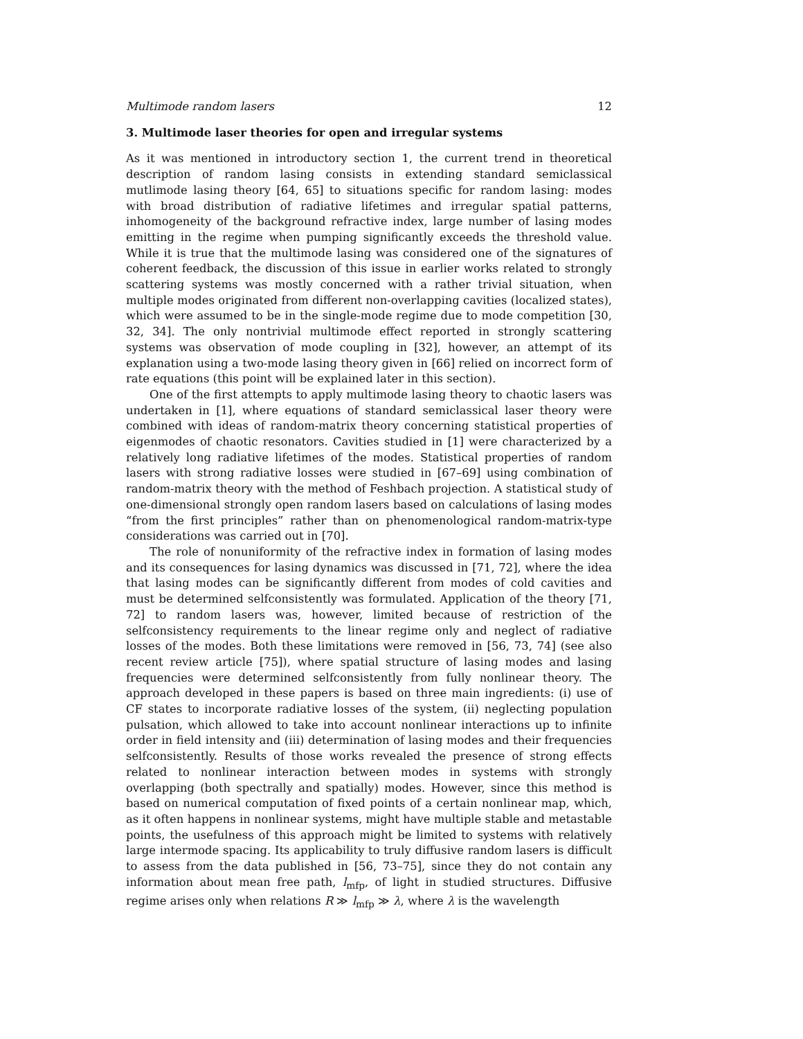Multimode random lasers 12
3. Multimode laser theories for open and irregular systems
As it was mentioned in introductory section 1, the current trend in theoretical description of random lasing consists in extending standard semiclassical mutlimode lasing theory [64, 65] to situations specific for random lasing: modes with broad distribution of radiative lifetimes and irregular spatial patterns, inhomogeneity of the background refractive index, large number of lasing modes emitting in the regime when pumping significantly exceeds the threshold value. While it is true that the multimode lasing was considered one of the signatures of coherent feedback, the discussion of this issue in earlier works related to strongly scattering systems was mostly concerned with a rather trivial situation, when multiple modes originated from different non-overlapping cavities (localized states), which were assumed to be in the single-mode regime due to mode competition [30, 32, 34]. The only nontrivial multimode effect reported in strongly scattering systems was observation of mode coupling in [32], however, an attempt of its explanation using a two-mode lasing theory given in [66] relied on incorrect form of rate equations (this point will be explained later in this section).
One of the first attempts to apply multimode lasing theory to chaotic lasers was undertaken in [1], where equations of standard semiclassical laser theory were combined with ideas of random-matrix theory concerning statistical properties of eigenmodes of chaotic resonators. Cavities studied in [1] were characterized by a relatively long radiative lifetimes of the modes. Statistical properties of random lasers with strong radiative losses were studied in [67–69] using combination of random-matrix theory with the method of Feshbach projection. A statistical study of one-dimensional strongly open random lasers based on calculations of lasing modes “from the first principles” rather than on phenomenological random-matrix-type considerations was carried out in [70].
The role of nonuniformity of the refractive index in formation of lasing modes and its consequences for lasing dynamics was discussed in [71, 72], where the idea that lasing modes can be significantly different from modes of cold cavities and must be determined selfconsistently was formulated. Application of the theory [71, 72] to random lasers was, however, limited because of restriction of the selfconsistency requirements to the linear regime only and neglect of radiative losses of the modes. Both these limitations were removed in [56, 73, 74] (see also recent review article [75]), where spatial structure of lasing modes and lasing frequencies were determined selfconsistently from fully nonlinear theory. The approach developed in these papers is based on three main ingredients: (i) use of CF states to incorporate radiative losses of the system, (ii) neglecting population pulsation, which allowed to take into account nonlinear interactions up to infinite order in field intensity and (iii) determination of lasing modes and their frequencies selfconsistently. Results of those works revealed the presence of strong effects related to nonlinear interaction between modes in systems with strongly overlapping (both spectrally and spatially) modes. However, since this method is based on numerical computation of fixed points of a certain nonlinear map, which, as it often happens in nonlinear systems, might have multiple stable and metastable points, the usefulness of this approach might be limited to systems with relatively large intermode spacing. Its applicability to truly diffusive random lasers is difficult to assess from the data published in [56, 73–75], since they do not contain any information about mean free path, l<sub>mfp</sub>, of light in studied structures. Diffusive regime arises only when relations R ≫ l<sub>mfp</sub> ≫ λ, where λ is the wavelength